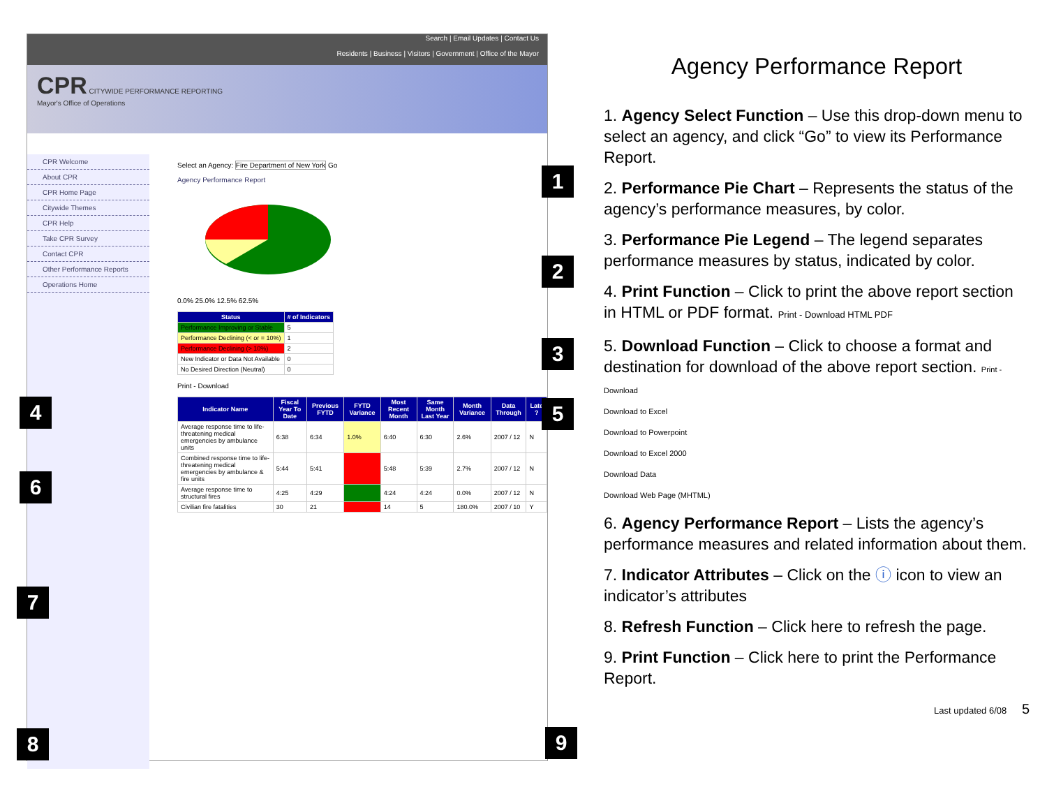Search | Email Updates | Contact Us
Residents | Business | Visitors | Government | Office of the Mayor
CPR CITYWIDE PERFORMANCE REPORTING
Mayor's Office of Operations
CPR Welcome
About CPR
CPR Home Page
Citywide Themes
CPR Help
Take CPR Survey
Contact CPR
Other Performance Reports
Operations Home
Select an Agency: Fire Department of New York Go
Agency Performance Report
0.0% 25.0% 12.5% 62.5%
| Status | # of Indicators |
| --- | --- |
| Performance Improving or Stable | 5 |
| Performance Declining (< or = 10%) | 1 |
| Performance Declining (> 10%) | 2 |
| New Indicator or Data Not Available | 0 |
| No Desired Direction (Neutral) | 0 |
Print - Download
| Indicator Name | Fiscal Year To Date | Previous FYTD | FYTD Variance | Most Recent Month | Same Month Last Year | Month Variance | Data Through | Late ? |
| --- | --- | --- | --- | --- | --- | --- | --- | --- |
| Average response time to life-threatening medical emergencies by ambulance units | 6:38 | 6:34 | 1.0% | 6:40 | 6:30 | 2.6% | 2007 / 12 | N |
| Combined response time to life-threatening medical emergencies by ambulance & fire units | 5:44 | 5:41 | | 5:48 | 5:39 | 2.7% | 2007 / 12 | N |
| Average response time to structural fires | 4:25 | 4:29 | | 4:24 | 4:24 | 0.0% | 2007 / 12 | N |
| Civilian fire fatalities | 30 | 21 | | 14 | 5 | 180.0% | 2007 / 10 | Y |
1
2
3
4 5
6
7
8 9
Agency Performance Report
1. Agency Select Function – Use this drop-down menu to select an agency, and click “Go” to view its Performance Report.
2. Performance Pie Chart – Represents the status of the agency’s performance measures, by color.
3. Performance Pie Legend – The legend separates performance measures by status, indicated by color.
4. Print Function – Click to print the above report section in HTML or PDF format. Print - Download HTML PDF
5. Download Function – Click to choose a format and destination for download of the above report section. Print - Download
Download to Excel
Download to Powerpoint
Download to Excel 2000
Download Data
Download Web Page (MHTML)
6. Agency Performance Report – Lists the agency’s performance measures and related information about them.
7. Indicator Attributes – Click on the ⓘ icon to view an indicator’s attributes
8. Refresh Function – Click here to refresh the page.
9. Print Function – Click here to print the Performance Report.
Last updated 6/08 5